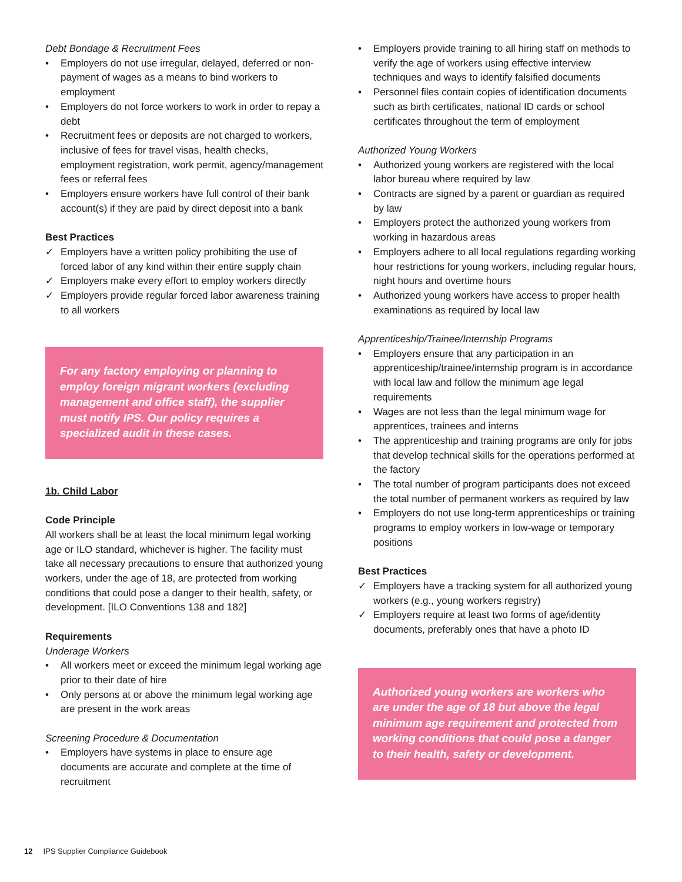Debt Bondage & Recruitment Fees
• Employers do not use irregular, delayed, deferred or non-payment of wages as a means to bind workers to employment
• Employers do not force workers to work in order to repay a debt
• Recruitment fees or deposits are not charged to workers, inclusive of fees for travel visas, health checks, employment registration, work permit, agency/management fees or referral fees
• Employers ensure workers have full control of their bank account(s) if they are paid by direct deposit into a bank
Best Practices
✓ Employers have a written policy prohibiting the use of forced labor of any kind within their entire supply chain
✓ Employers make every effort to employ workers directly
✓ Employers provide regular forced labor awareness training to all workers
For any factory employing or planning to employ foreign migrant workers (excluding management and office staff), the supplier must notify IPS. Our policy requires a specialized audit in these cases.
1b. Child Labor
Code Principle
All workers shall be at least the local minimum legal working age or ILO standard, whichever is higher. The facility must take all necessary precautions to ensure that authorized young workers, under the age of 18, are protected from working conditions that could pose a danger to their health, safety, or development. [ILO Conventions 138 and 182]
Requirements
Underage Workers
• All workers meet or exceed the minimum legal working age prior to their date of hire
• Only persons at or above the minimum legal working age are present in the work areas
Screening Procedure & Documentation
• Employers have systems in place to ensure age documents are accurate and complete at the time of recruitment
• Employers provide training to all hiring staff on methods to verify the age of workers using effective interview techniques and ways to identify falsified documents
• Personnel files contain copies of identification documents such as birth certificates, national ID cards or school certificates throughout the term of employment
Authorized Young Workers
• Authorized young workers are registered with the local labor bureau where required by law
• Contracts are signed by a parent or guardian as required by law
• Employers protect the authorized young workers from working in hazardous areas
• Employers adhere to all local regulations regarding working hour restrictions for young workers, including regular hours, night hours and overtime hours
• Authorized young workers have access to proper health examinations as required by local law
Apprenticeship/Trainee/Internship Programs
• Employers ensure that any participation in an apprenticeship/trainee/internship program is in accordance with local law and follow the minimum age legal requirements
• Wages are not less than the legal minimum wage for apprentices, trainees and interns
• The apprenticeship and training programs are only for jobs that develop technical skills for the operations performed at the factory
• The total number of program participants does not exceed the total number of permanent workers as required by law
• Employers do not use long-term apprenticeships or training programs to employ workers in low-wage or temporary positions
Best Practices
✓ Employers have a tracking system for all authorized young workers (e.g., young workers registry)
✓ Employers require at least two forms of age/identity documents, preferably ones that have a photo ID
Authorized young workers are workers who are under the age of 18 but above the legal minimum age requirement and protected from working conditions that could pose a danger to their health, safety or development.
12 IPS Supplier Compliance Guidebook